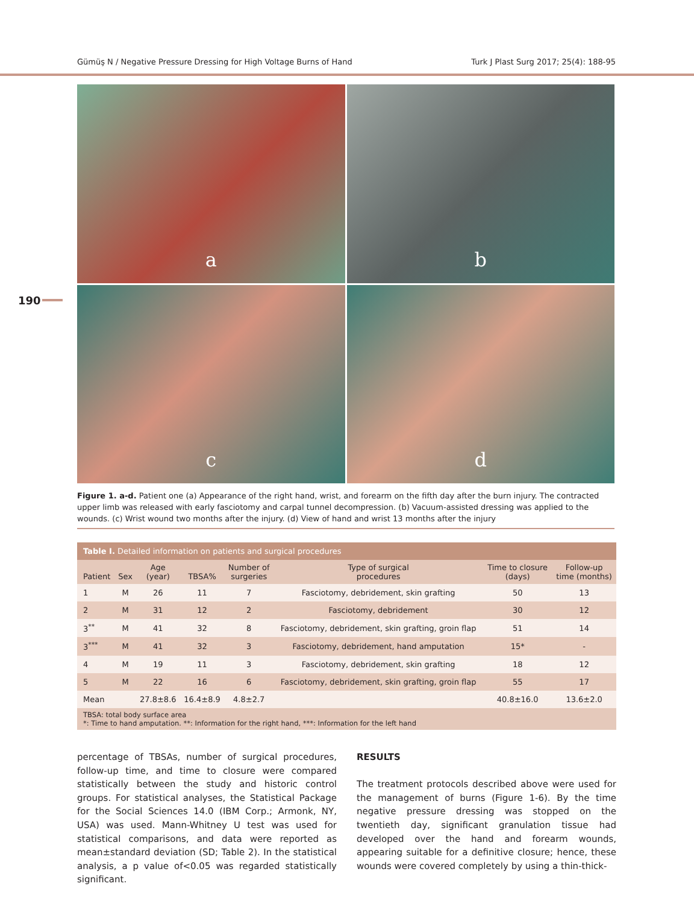Gümüş N / Negative Pressure Dressing for High Voltage Burns of Hand Turk J Plast Surg 2017; 25(4): 188-95
190
a
b
c
d
Figure 1. a-d. Patient one (a) Appearance of the right hand, wrist, and forearm on the fifth day after the burn injury. The contracted upper limb was released with early fasciotomy and carpal tunnel decompression. (b) Vacuum-assisted dressing was applied to the wounds. (c) Wrist wound two months after the injury. (d) View of hand and wrist 13 months after the injury
| Table I. Detailed information on patients and surgical procedures | | | | | | | |
| --- | --- | --- | --- | --- | --- | --- | --- |
| Patient | Sex | Age (year) | TBSA% | Number of surgeries | Type of surgical procedures | Time to closure (days) | Follow-up time (months) |
| 1 | M | 26 | 11 | 7 | Fasciotomy, debridement, skin grafting | 50 | 13 |
| 2 | M | 31 | 12 | 2 | Fasciotomy, debridement | 30 | 12 |
| 3<sup>**</sup> | M | 41 | 32 | 8 | Fasciotomy, debridement, skin grafting, groin flap | 51 | 14 |
| 3<sup>***</sup> | M | 41 | 32 | 3 | Fasciotomy, debridement, hand amputation | 15* | - |
| 4 | M | 19 | 11 | 3 | Fasciotomy, debridement, skin grafting | 18 | 12 |
| 5 | M | 22 | 16 | 6 | Fasciotomy, debridement, skin grafting, groin flap | 55 | 17 |
| Mean | | 27.8±8.6 | 16.4±8.9 | 4.8±2.7 | | 40.8±16.0 | 13.6±2.0 |
| TBSA: total body surface area *: Time to hand amputation. **: Information for the right hand, ***: Information for the left hand | | | | | | | |
percentage of TBSAs, number of surgical procedures, follow-up time, and time to closure were compared statistically between the study and historic control groups. For statistical analyses, the Statistical Package for the Social Sciences 14.0 (IBM Corp.; Armonk, NY, USA) was used. Mann-Whitney U test was used for statistical comparisons, and data were reported as mean±standard deviation (SD; Table 2). In the statistical analysis, a p value of<0.05 was regarded statistically significant.
RESULTS
The treatment protocols described above were used for the management of burns (Figure 1-6). By the time negative pressure dressing was stopped on the twentieth day, significant granulation tissue had developed over the hand and forearm wounds, appearing suitable for a definitive closure; hence, these wounds were covered completely by using a thin-thick-